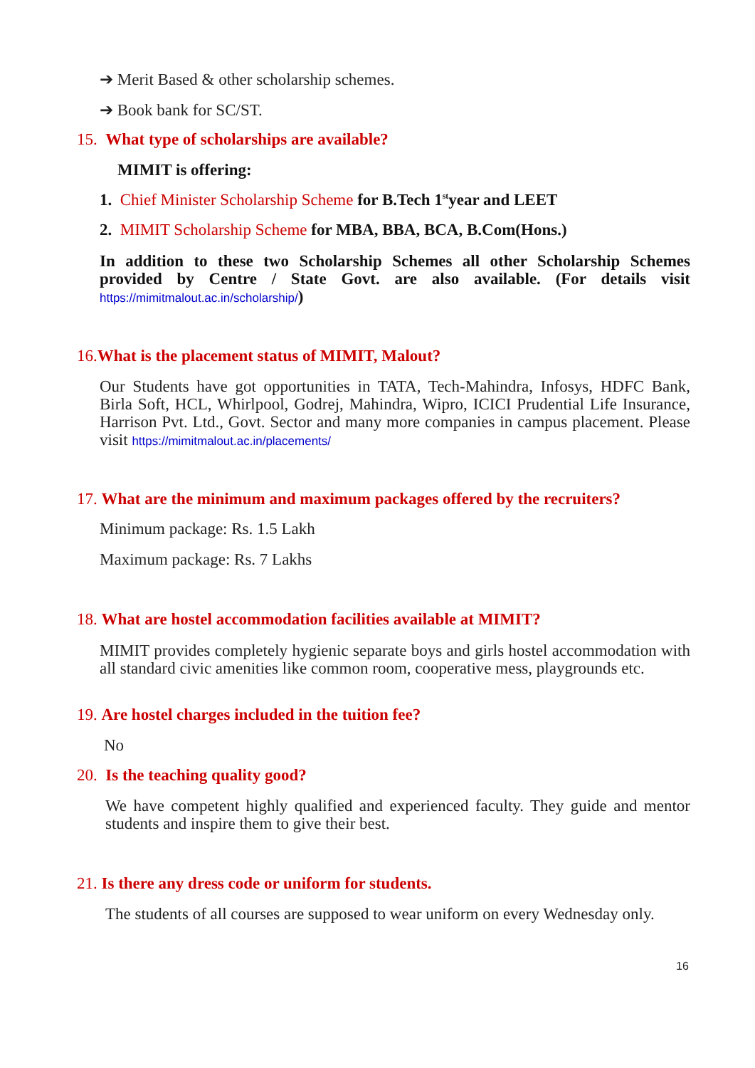➔ Merit Based & other scholarship schemes.
➔ Book bank for SC/ST.
15. What type of scholarships are available?
MIMIT is offering:
1. Chief Minister Scholarship Scheme for B.Tech 1<sup>st</sup>year and LEET
2. MIMIT Scholarship Scheme for MBA, BBA, BCA, B.Com(Hons.)
In addition to these two Scholarship Schemes all other Scholarship Schemes provided by Centre / State Govt. are also available. (For details visit https://mimitmalout.ac.in/scholarship/)
16. What is the placement status of MIMIT, Malout?
Our Students have got opportunities in TATA, Tech-Mahindra, Infosys, HDFC Bank, Birla Soft, HCL, Whirlpool, Godrej, Mahindra, Wipro, ICICI Prudential Life Insurance, Harrison Pvt. Ltd., Govt. Sector and many more companies in campus placement. Please visit https://mimitmalout.ac.in/placements/
17. What are the minimum and maximum packages offered by the recruiters?
Minimum package: Rs. 1.5 Lakh
Maximum package: Rs. 7 Lakhs
18. What are hostel accommodation facilities available at MIMIT?
MIMIT provides completely hygienic separate boys and girls hostel accommodation with all standard civic amenities like common room, cooperative mess, playgrounds etc.
19. Are hostel charges included in the tuition fee?
No
20. Is the teaching quality good?
We have competent highly qualified and experienced faculty. They guide and mentor students and inspire them to give their best.
21. Is there any dress code or uniform for students.
The students of all courses are supposed to wear uniform on every Wednesday only.
16